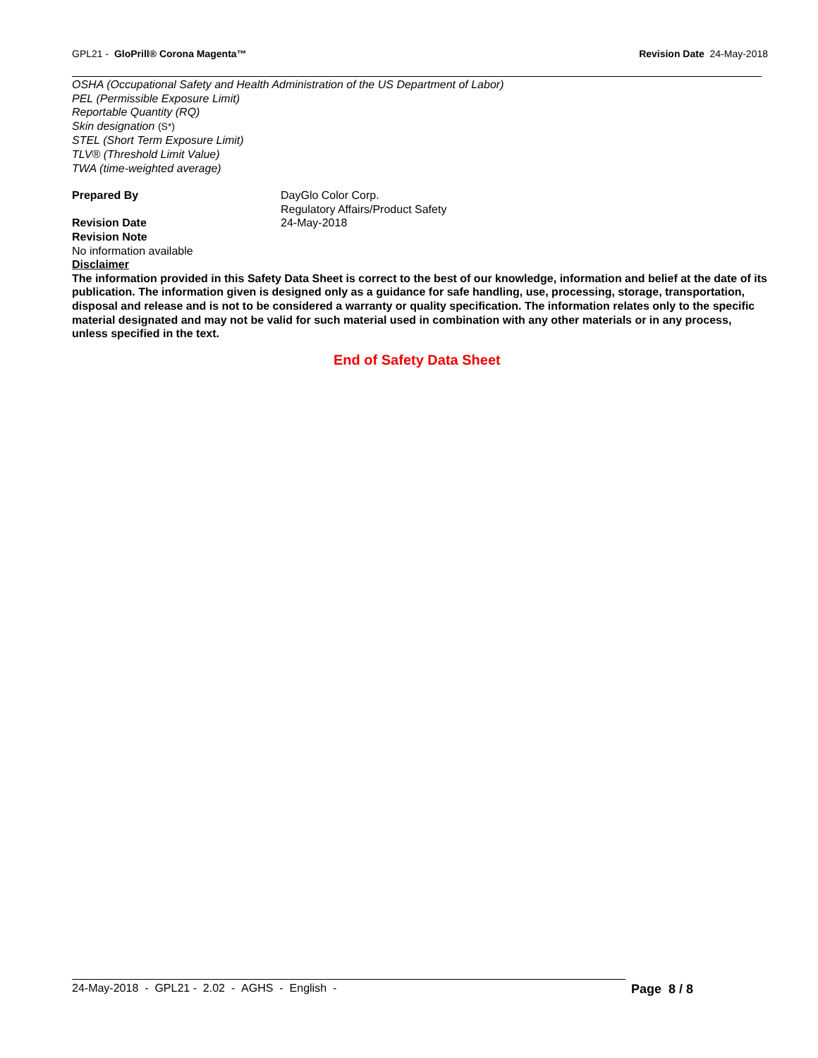GPL21 - GloPrill® Corona Magenta™
Revision Date 24-May-2018
OSHA (Occupational Safety and Health Administration of the US Department of Labor)
PEL (Permissible Exposure Limit)
Reportable Quantity (RQ)
Skin designation (S*)
STEL (Short Term Exposure Limit)
TLV® (Threshold Limit Value)
TWA (time-weighted average)
Prepared By DayGlo Color Corp.
Regulatory Affairs/Product Safety
Revision Date 24-May-2018
Revision Note
No information available
Disclaimer
The information provided in this Safety Data Sheet is correct to the best of our knowledge, information and belief at the date of its publication. The information given is designed only as a guidance for safe handling, use, processing, storage, transportation, disposal and release and is not to be considered a warranty or quality specification. The information relates only to the specific material designated and may not be valid for such material used in combination with any other materials or in any process, unless specified in the text.
End of Safety Data Sheet
24-May-2018 - GPL21 - 2.02 - AGHS - English - Page 8 / 8